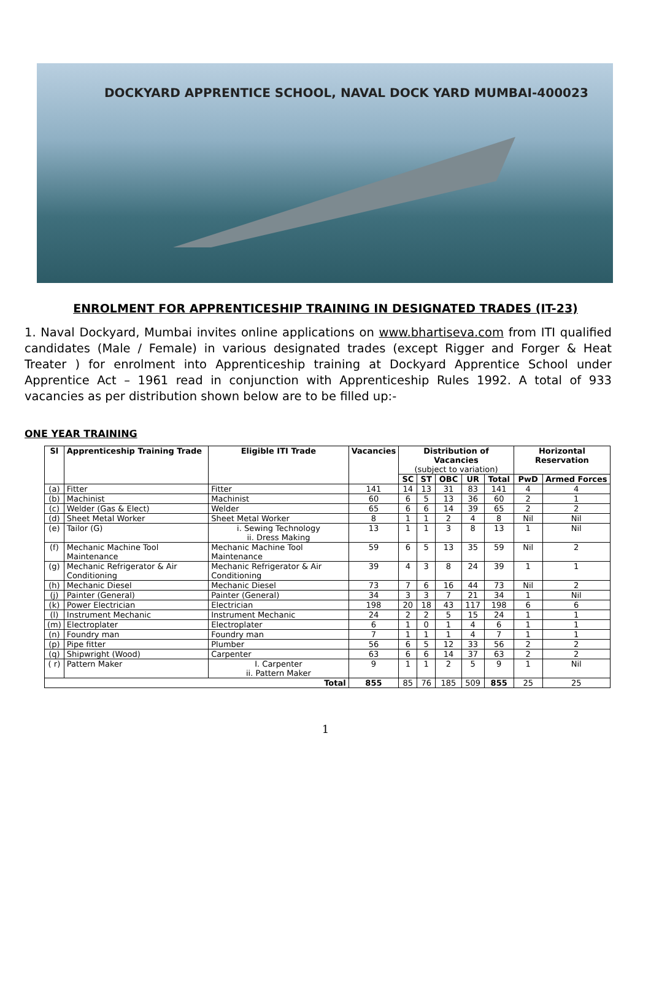DOCKYARD APPRENTICE SCHOOL, NAVAL DOCK YARD MUMBAI-400023
ENROLMENT FOR APPRENTICESHIP TRAINING IN DESIGNATED TRADES (IT-23)
1. Naval Dockyard, Mumbai invites online applications on www.bhartiseva.com from ITI qualified candidates (Male / Female) in various designated trades (except Rigger and Forger & Heat Treater ) for enrolment into Apprenticeship training at Dockyard Apprentice School under Apprentice Act – 1961 read in conjunction with Apprenticeship Rules 1992. A total of 933 vacancies as per distribution shown below are to be filled up:-
ONE YEAR TRAINING
| Sl | Apprenticeship Training Trade | Eligible ITI Trade | Vacancies | Distribution of Vacancies (subject to variation) | | | | | Horizontal Reservation | |
| --- | --- | --- | --- | --- | --- | --- | --- | --- | --- | --- |
| | | | | SC | ST | OBC | UR | Total | PwD | Armed Forces |
| (a) | Fitter | Fitter | 141 | 14 | 13 | 31 | 83 | 141 | 4 | 4 |
| (b) | Machinist | Machinist | 60 | 6 | 5 | 13 | 36 | 60 | 2 | 1 |
| (c) | Welder (Gas & Elect) | Welder | 65 | 6 | 6 | 14 | 39 | 65 | 2 | 2 |
| (d) | Sheet Metal Worker | Sheet Metal Worker | 8 | 1 | 1 | 2 | 4 | 8 | Nil | Nil |
| (e) | Tailor (G) | i. Sewing Technology ii. Dress Making | 13 | 1 | 1 | 3 | 8 | 13 | 1 | Nil |
| (f) | Mechanic Machine Tool Maintenance | Mechanic Machine Tool Maintenance | 59 | 6 | 5 | 13 | 35 | 59 | Nil | 2 |
| (g) | Mechanic Refrigerator & Air Conditioning | Mechanic Refrigerator & Air Conditioning | 39 | 4 | 3 | 8 | 24 | 39 | 1 | 1 |
| (h) | Mechanic Diesel | Mechanic Diesel | 73 | 7 | 6 | 16 | 44 | 73 | Nil | 2 |
| (j) | Painter (General) | Painter (General) | 34 | 3 | 3 | 7 | 21 | 34 | 1 | Nil |
| (k) | Power Electrician | Electrician | 198 | 20 | 18 | 43 | 117 | 198 | 6 | 6 |
| (l) | Instrument Mechanic | Instrument Mechanic | 24 | 2 | 2 | 5 | 15 | 24 | 1 | 1 |
| (m) | Electroplater | Electroplater | 6 | 1 | 0 | 1 | 4 | 6 | 1 | 1 |
| (n) | Foundry man | Foundry man | 7 | 1 | 1 | 1 | 4 | 7 | 1 | 1 |
| (p) | Pipe fitter | Plumber | 56 | 6 | 5 | 12 | 33 | 56 | 2 | 2 |
| (q) | Shipwright (Wood) | Carpenter | 63 | 6 | 6 | 14 | 37 | 63 | 2 | 2 |
| ( r) | Pattern Maker | I. Carpenter ii. Pattern Maker | 9 | 1 | 1 | 2 | 5 | 9 | 1 | Nil |
| Total | | | 855 | 85 | 76 | 185 | 509 | 855 | 25 | 25 |
1